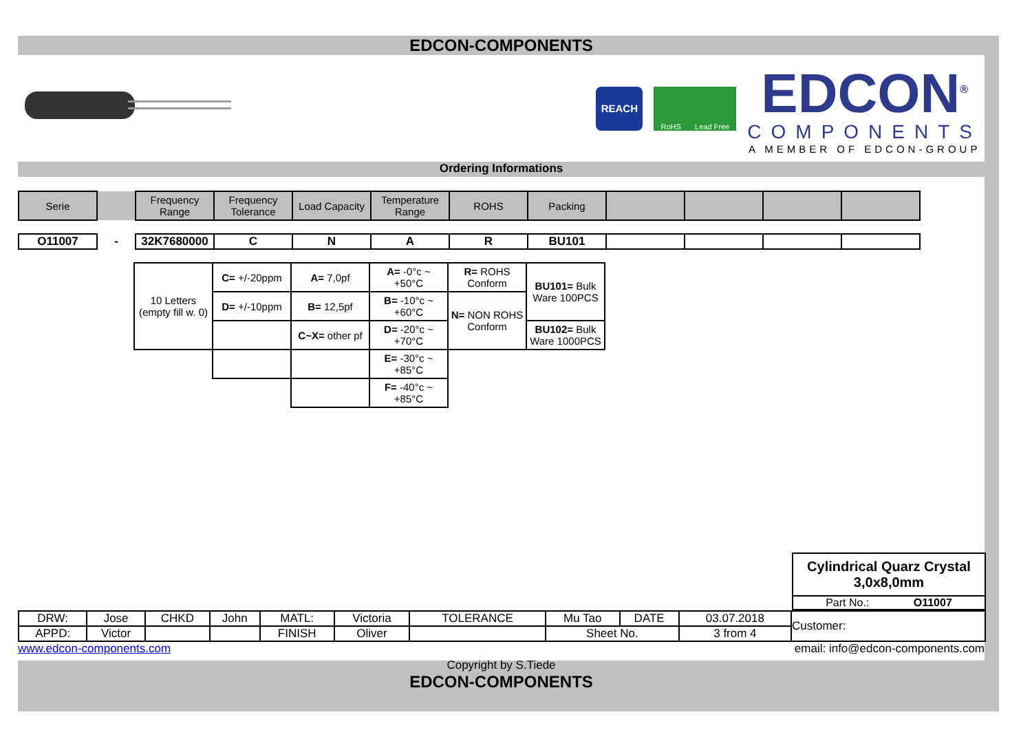EDCON-COMPONENTS
REACH
RoHS Lead Free
EDCON<sup>®</sup>
COMPONENTS
A MEMBER OF EDCON-GROUP
Ordering Informations
| Serie | | Frequency Range | Frequency Tolerance | Load Capacity | Temperature Range | ROHS | Packing | | | | |
| --- | --- | --- | --- | --- | --- | --- | --- | --- | --- | --- | --- |
| O11007 | - | 32K7680000 | C | N | A | R | BU101 | | | | |
| 10 Letters (empty fill w. 0) | C= +/-20ppm | A= 7,0pf | A= -0°c ~ +50°C | R= ROHS Conform | BU101= Bulk Ware 100PCS |
| | D= +/-10ppm | B= 12,5pf | B= -10°c ~ +60°C | N= NON ROHS Conform | |
| | | C~X= other pf | D= -20°c ~ +70°C | | BU102= Bulk Ware 1000PCS |
| | | | E= -30°c ~ +85°C | | |
| | | | F= -40°c ~ +85°C | | |
| Cylindrical Quarz Crystal 3,0x8,0mm |
| Part No.: O11007 |
| DRW: | Jose | CHKD | John | MATL: | Victoria | TOLERANCE | Mu Tao | DATE | 03.07.2018 | Customer: |
| APPD: | Victor | | | FINISH | Oliver | | Sheet No. | | 3 from 4 | |
www.edcon-components.com email: info@edcon-components.com
Copyright by S.Tiede
EDCON-COMPONENTS